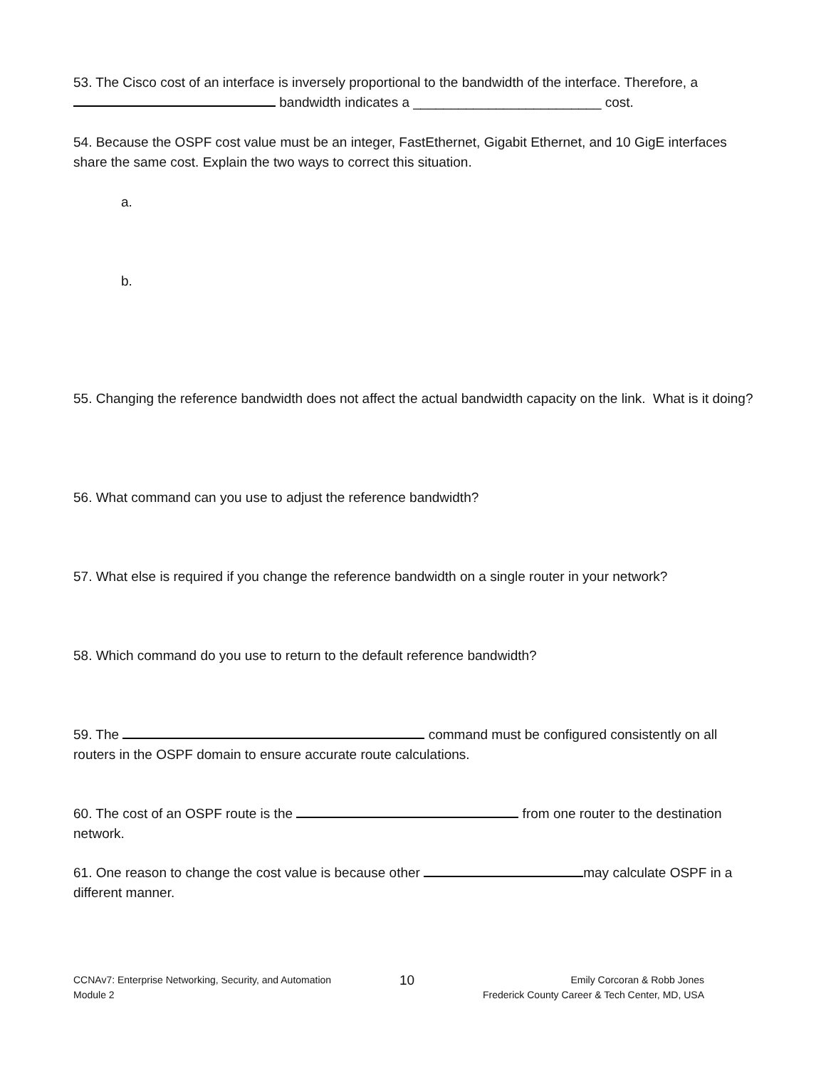53. The Cisco cost of an interface is inversely proportional to the bandwidth of the interface. Therefore, a bandwidth indicates a _________________________ cost.
54. Because the OSPF cost value must be an integer, FastEthernet, Gigabit Ethernet, and 10 GigE interfaces share the same cost. Explain the two ways to correct this situation.
a.
b.
55. Changing the reference bandwidth does not affect the actual bandwidth capacity on the link. What is it doing?
56. What command can you use to adjust the reference bandwidth?
57. What else is required if you change the reference bandwidth on a single router in your network?
58. Which command do you use to return to the default reference bandwidth?
59. The command must be configured consistently on all routers in the OSPF domain to ensure accurate route calculations.
60. The cost of an OSPF route is the from one router to the destination network.
61. One reason to change the cost value is because other may calculate OSPF in a different manner.
CCNAv7: Enterprise Networking, Security, and Automation
Module 2
10
Emily Corcoran & Robb Jones
Frederick County Career & Tech Center, MD, USA